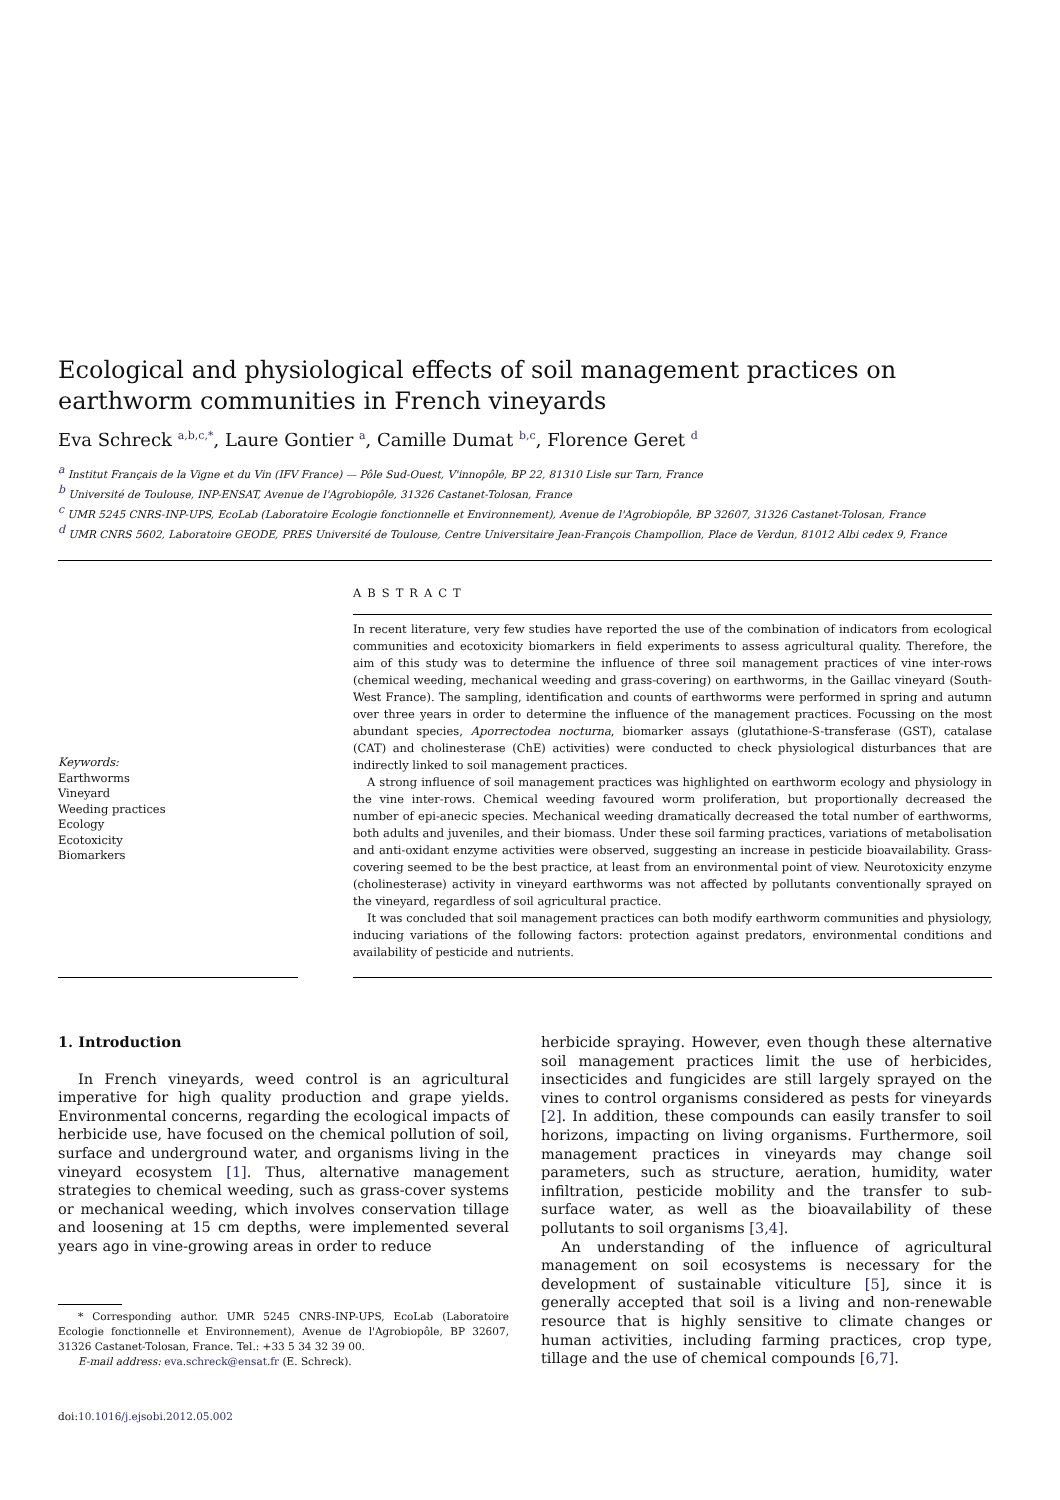Ecological and physiological effects of soil management practices on earthworm communities in French vineyards
Eva Schreck <sup>a,b,c,*</sup>, Laure Gontier <sup>a</sup>, Camille Dumat <sup>b,c</sup>, Florence Geret <sup>d</sup>
<sup>a</sup> Institut Français de la Vigne et du Vin (IFV France) — Pôle Sud-Ouest, V'innopôle, BP 22, 81310 Lisle sur Tarn, France
<sup>b</sup> Université de Toulouse, INP-ENSAT, Avenue de l'Agrobiopôle, 31326 Castanet-Tolosan, France
<sup>c</sup> UMR 5245 CNRS-INP-UPS, EcoLab (Laboratoire Ecologie fonctionnelle et Environnement), Avenue de l'Agrobiopôle, BP 32607, 31326 Castanet-Tolosan, France
<sup>d</sup> UMR CNRS 5602, Laboratoire GEODE, PRES Université de Toulouse, Centre Universitaire Jean-François Champollion, Place de Verdun, 81012 Albi cedex 9, France
Keywords:
Earthworms
Vineyard
Weeding practices
Ecology
Ecotoxicity
Biomarkers
ABSTRACT
In recent literature, very few studies have reported the use of the combination of indicators from ecological communities and ecotoxicity biomarkers in field experiments to assess agricultural quality. Therefore, the aim of this study was to determine the influence of three soil management practices of vine inter-rows (chemical weeding, mechanical weeding and grass-covering) on earthworms, in the Gaillac vineyard (South-West France). The sampling, identification and counts of earthworms were performed in spring and autumn over three years in order to determine the influence of the management practices. Focussing on the most abundant species, Aporrectodea nocturna, biomarker assays (glutathione-S-transferase (GST), catalase (CAT) and cholinesterase (ChE) activities) were conducted to check physiological disturbances that are indirectly linked to soil management practices.
A strong influence of soil management practices was highlighted on earthworm ecology and physiology in the vine inter-rows. Chemical weeding favoured worm proliferation, but proportionally decreased the number of epi-anecic species. Mechanical weeding dramatically decreased the total number of earthworms, both adults and juveniles, and their biomass. Under these soil farming practices, variations of metabolisation and anti-oxidant enzyme activities were observed, suggesting an increase in pesticide bioavailability. Grass-covering seemed to be the best practice, at least from an environmental point of view. Neurotoxicity enzyme (cholinesterase) activity in vineyard earthworms was not affected by pollutants conventionally sprayed on the vineyard, regardless of soil agricultural practice.
It was concluded that soil management practices can both modify earthworm communities and physiology, inducing variations of the following factors: protection against predators, environmental conditions and availability of pesticide and nutrients.
1. Introduction
In French vineyards, weed control is an agricultural imperative for high quality production and grape yields. Environmental concerns, regarding the ecological impacts of herbicide use, have focused on the chemical pollution of soil, surface and underground water, and organisms living in the vineyard ecosystem [1]. Thus, alternative management strategies to chemical weeding, such as grass-cover systems or mechanical weeding, which involves conservation tillage and loosening at 15 cm depths, were implemented several years ago in vine-growing areas in order to reduce
* Corresponding author. UMR 5245 CNRS-INP-UPS, EcoLab (Laboratoire Ecologie fonctionnelle et Environnement), Avenue de l'Agrobiopôle, BP 32607, 31326 Castanet-Tolosan, France. Tel.: +33 5 34 32 39 00.
E-mail address: eva.schreck@ensat.fr (E. Schreck).
doi:10.1016/j.ejsobi.2012.05.002
herbicide spraying. However, even though these alternative soil management practices limit the use of herbicides, insecticides and fungicides are still largely sprayed on the vines to control organisms considered as pests for vineyards [2]. In addition, these compounds can easily transfer to soil horizons, impacting on living organisms. Furthermore, soil management practices in vineyards may change soil parameters, such as structure, aeration, humidity, water infiltration, pesticide mobility and the transfer to sub-surface water, as well as the bioavailability of these pollutants to soil organisms [3,4].
An understanding of the influence of agricultural management on soil ecosystems is necessary for the development of sustainable viticulture [5], since it is generally accepted that soil is a living and non-renewable resource that is highly sensitive to climate changes or human activities, including farming practices, crop type, tillage and the use of chemical compounds [6,7].